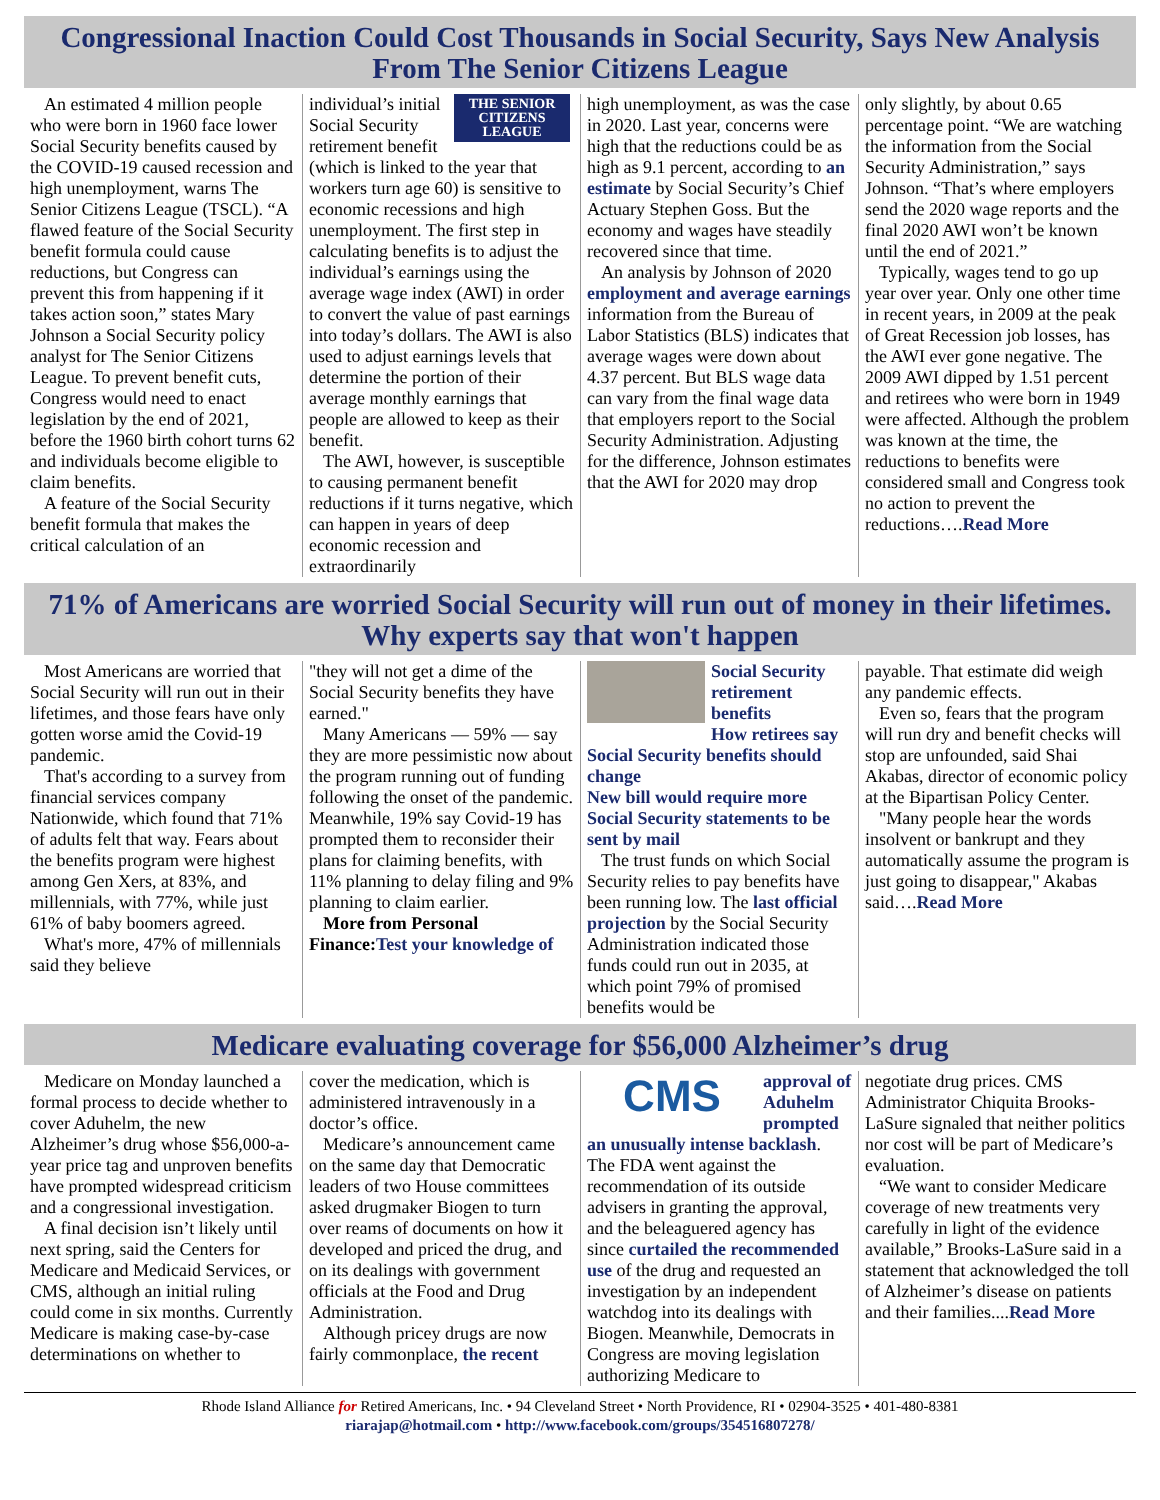Congressional Inaction Could Cost Thousands in Social Security, Says New Analysis From The Senior Citizens League
An estimated 4 million people who were born in 1960 face lower Social Security benefits caused by the COVID-19 caused recession and high unemployment, warns The Senior Citizens League (TSCL). “A flawed feature of the Social Security benefit formula could cause reductions, but Congress can prevent this from happening if it takes action soon,” states Mary Johnson a Social Security policy analyst for The Senior Citizens League. To prevent benefit cuts, Congress would need to enact legislation by the end of 2021, before the 1960 birth cohort turns 62 and individuals become eligible to claim benefits.
A feature of the Social Security benefit formula that makes the critical calculation of an
THE SENIOR CITIZENS LEAGUE
individual’s initial Social Security retirement benefit (which is linked to the year that workers turn age 60) is sensitive to economic recessions and high unemployment. The first step in calculating benefits is to adjust the individual’s earnings using the average wage index (AWI) in order to convert the value of past earnings into today’s dollars. The AWI is also used to adjust earnings levels that determine the portion of their average monthly earnings that people are allowed to keep as their benefit.
The AWI, however, is susceptible to causing permanent benefit reductions if it turns negative, which can happen in years of deep economic recession and extraordinarily
high unemployment, as was the case in 2020. Last year, concerns were high that the reductions could be as high as 9.1 percent, according to an estimate by Social Security’s Chief Actuary Stephen Goss. But the economy and wages have steadily recovered since that time.
An analysis by Johnson of 2020 employment and average earnings information from the Bureau of Labor Statistics (BLS) indicates that average wages were down about 4.37 percent. But BLS wage data can vary from the final wage data that employers report to the Social Security Administration. Adjusting for the difference, Johnson estimates that the AWI for 2020 may drop
only slightly, by about 0.65 percentage point. “We are watching the information from the Social Security Administration,” says Johnson. “That’s where employers send the 2020 wage reports and the final 2020 AWI won’t be known until the end of 2021.”
Typically, wages tend to go up year over year. Only one other time in recent years, in 2009 at the peak of Great Recession job losses, has the AWI ever gone negative. The 2009 AWI dipped by 1.51 percent and retirees who were born in 1949 were affected. Although the problem was known at the time, the reductions to benefits were considered small and Congress took no action to prevent the reductions….Read More
71% of Americans are worried Social Security will run out of money in their lifetimes. Why experts say that won't happen
Most Americans are worried that Social Security will run out in their lifetimes, and those fears have only gotten worse amid the Covid-19 pandemic.
That's according to a survey from financial services company Nationwide, which found that 71% of adults felt that way. Fears about the benefits program were highest among Gen Xers, at 83%, and millennials, with 77%, while just 61% of baby boomers agreed.
What's more, 47% of millennials said they believe
"they will not get a dime of the Social Security benefits they have earned."
Many Americans — 59% — say they are more pessimistic now about the program running out of funding following the onset of the pandemic. Meanwhile, 19% say Covid-19 has prompted them to reconsider their plans for claiming benefits, with 11% planning to delay filing and 9% planning to claim earlier.
More from Personal Finance: Test your knowledge of
Social Security retirement benefits
How retirees say Social Security benefits should change
New bill would require more Social Security statements to be sent by mail
The trust funds on which Social Security relies to pay benefits have been running low. The last official projection by the Social Security Administration indicated those funds could run out in 2035, at which point 79% of promised benefits would be
payable. That estimate did weigh any pandemic effects.
Even so, fears that the program will run dry and benefit checks will stop are unfounded, said Shai Akabas, director of economic policy at the Bipartisan Policy Center.
"Many people hear the words insolvent or bankrupt and they automatically assume the program is just going to disappear," Akabas said….Read More
Medicare evaluating coverage for $56,000 Alzheimer’s drug
Medicare on Monday launched a formal process to decide whether to cover Aduhelm, the new Alzheimer’s drug whose $56,000-a-year price tag and unproven benefits have prompted widespread criticism and a congressional investigation.
A final decision isn’t likely until next spring, said the Centers for Medicare and Medicaid Services, or CMS, although an initial ruling could come in six months. Currently Medicare is making case-by-case determinations on whether to
cover the medication, which is administered intravenously in a doctor’s office.
Medicare’s announcement came on the same day that Democratic leaders of two House committees asked drugmaker Biogen to turn over reams of documents on how it developed and priced the drug, and on its dealings with government officials at the Food and Drug Administration.
Although pricey drugs are now fairly commonplace, the recent
CMS
approval of Aduhelm prompted an unusually intense backlash. The FDA went against the recommendation of its outside advisers in granting the approval, and the beleaguered agency has since curtailed the recommended use of the drug and requested an investigation by an independent watchdog into its dealings with Biogen. Meanwhile, Democrats in Congress are moving legislation authorizing Medicare to
negotiate drug prices. CMS Administrator Chiquita Brooks-LaSure signaled that neither politics nor cost will be part of Medicare’s evaluation.
“We want to consider Medicare coverage of new treatments very carefully in light of the evidence available,” Brooks-LaSure said in a statement that acknowledged the toll of Alzheimer’s disease on patients and their families....Read More
Rhode Island Alliance for Retired Americans, Inc. • 94 Cleveland Street • North Providence, RI • 02904-3525 • 401-480-8381
riarajap@hotmail.com • http://www.facebook.com/groups/354516807278/